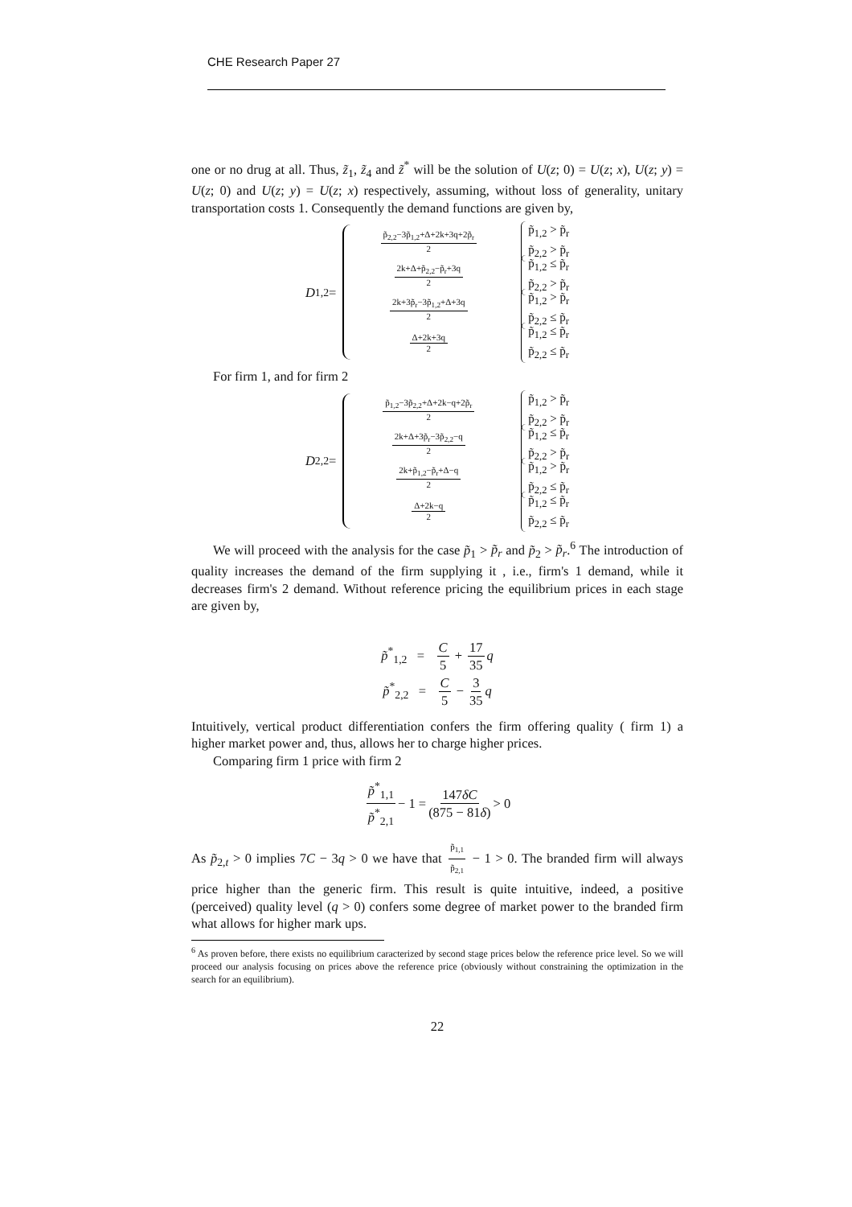CHE Research Paper 27
one or no drug at all. Thus, z̃<sub>1</sub>, z̃<sub>4</sub> and z̃<sup>*</sup> will be the solution of U(z; 0) = U(z; x), U(z; y) = U(z; 0) and U(z; y) = U(z; x) respectively, assuming, without loss of generality, unitary transportation costs 1. Consequently the demand functions are given by,
D<sub>1,2</sub> =
p̃<sub>2,2</sub>−3p̃<sub>1,2</sub>+Δ+2k+3q+2p̃<sub>r</sub> 2 p̃<sub>1,2</sub> > p̃<sub>r</sub>
p̃<sub>2,2</sub> > p̃<sub>r</sub>
2k+Δ+p̃<sub>2,2</sub>−p̃<sub>r</sub>+3q 2 p̃<sub>1,2</sub> ≤ p̃<sub>r</sub>
p̃<sub>2,2</sub> > p̃<sub>r</sub>
2k+3p̃<sub>r</sub>−3p̃<sub>1,2</sub>+Δ+3q 2 p̃<sub>1,2</sub> > p̃<sub>r</sub>
p̃<sub>2,2</sub> ≤ p̃<sub>r</sub>
Δ+2k+3q 2 p̃<sub>1,2</sub> ≤ p̃<sub>r</sub>
p̃<sub>2,2</sub> ≤ p̃<sub>r</sub>
For firm 1, and for firm 2
D<sub>2,2</sub> =
p̃<sub>1,2</sub>−3p̃<sub>2,2</sub>+Δ+2k−q+2p̃<sub>r</sub> 2 p̃<sub>1,2</sub> > p̃<sub>r</sub>
p̃<sub>2,2</sub> > p̃<sub>r</sub>
2k+Δ+3p̃<sub>r</sub>−3p̃<sub>2,2</sub>−q 2 p̃<sub>1,2</sub> ≤ p̃<sub>r</sub>
p̃<sub>2,2</sub> > p̃<sub>r</sub>
2k+p̃<sub>1,2</sub>−p̃<sub>r</sub>+Δ−q 2 p̃<sub>1,2</sub> > p̃<sub>r</sub>
p̃<sub>2,2</sub> ≤ p̃<sub>r</sub>
Δ+2k−q 2 p̃<sub>1,2</sub> ≤ p̃<sub>r</sub>
p̃<sub>2,2</sub> ≤ p̃<sub>r</sub>
We will proceed with the analysis for the case p̃<sub>1</sub> > p̃<sub>r</sub> and p̃<sub>2</sub> > p̃<sub>r</sub>.<sup>6</sup> The introduction of quality increases the demand of the firm supplying it , i.e., firm's 1 demand, while it decreases firm's 2 demand. Without reference pricing the equilibrium prices in each stage are given by,
p̃<sup>*</sup><sub>1,2</sub> = C 5 + 17 35 q
p̃<sup>*</sup><sub>2,2</sub> = C 5 − 3 35 q
Intuitively, vertical product differentiation confers the firm offering quality ( firm 1) a higher market power and, thus, allows her to charge higher prices.
Comparing firm 1 price with firm 2
p̃<sup>*</sup><sub>1,1</sub> p̃<sup>*</sup><sub>2,1</sub> − 1 = 147δC (875 − 81δ) > 0
As p̃<sub>2,t</sub> > 0 implies 7C − 3q > 0 we have that p̃<sub>1,1</sub> p̃<sub>2,1</sub> − 1 > 0. The branded firm will always price higher than the generic firm. This result is quite intuitive, indeed, a positive (perceived) quality level (q > 0) confers some degree of market power to the branded firm what allows for higher mark ups.
<sup>6</sup> As proven before, there exists no equilibrium caracterized by second stage prices below the reference price level. So we will proceed our analysis focusing on prices above the reference price (obviously without constraining the optimization in the search for an equilibrium).
22